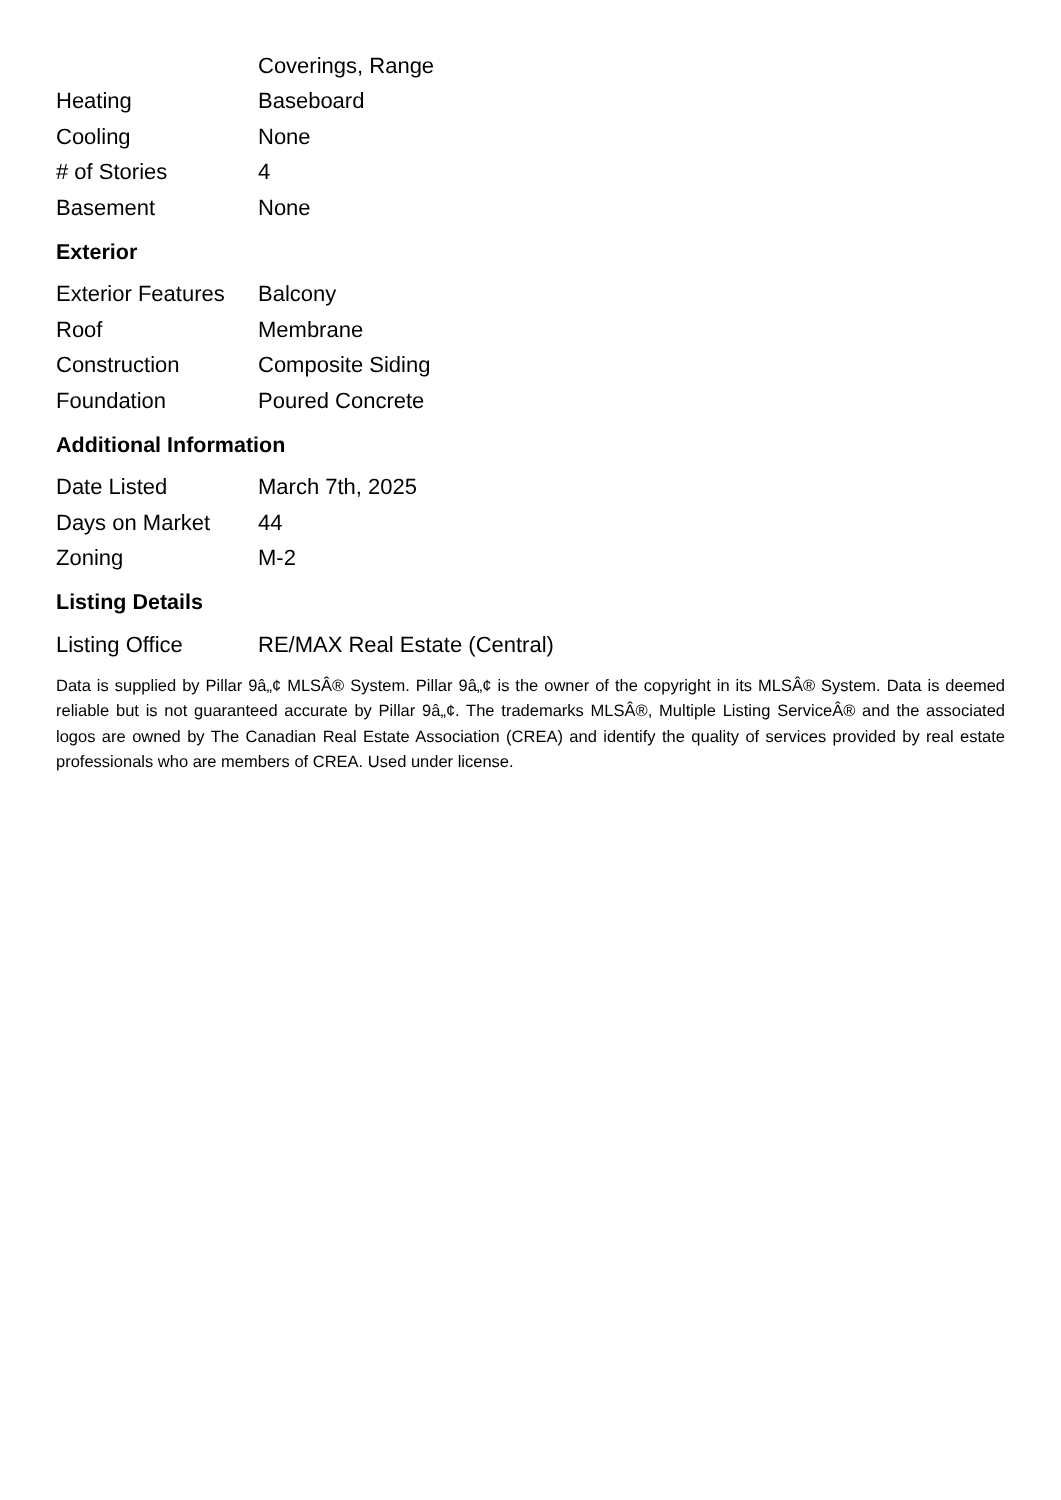| | Coverings, Range |
| Heating | Baseboard |
| Cooling | None |
| # of Stories | 4 |
| Basement | None |
Exterior
| Exterior Features | Balcony |
| Roof | Membrane |
| Construction | Composite Siding |
| Foundation | Poured Concrete |
Additional Information
| Date Listed | March 7th, 2025 |
| Days on Market | 44 |
| Zoning | M-2 |
Listing Details
| Listing Office | RE/MAX Real Estate (Central) |
Data is supplied by Pillar 9â„¢ MLSÂ® System. Pillar 9â„¢ is the owner of the copyright in its MLSÂ® System. Data is deemed reliable but is not guaranteed accurate by Pillar 9â„¢. The trademarks MLSÂ®, Multiple Listing ServiceÂ® and the associated logos are owned by The Canadian Real Estate Association (CREA) and identify the quality of services provided by real estate professionals who are members of CREA. Used under license.